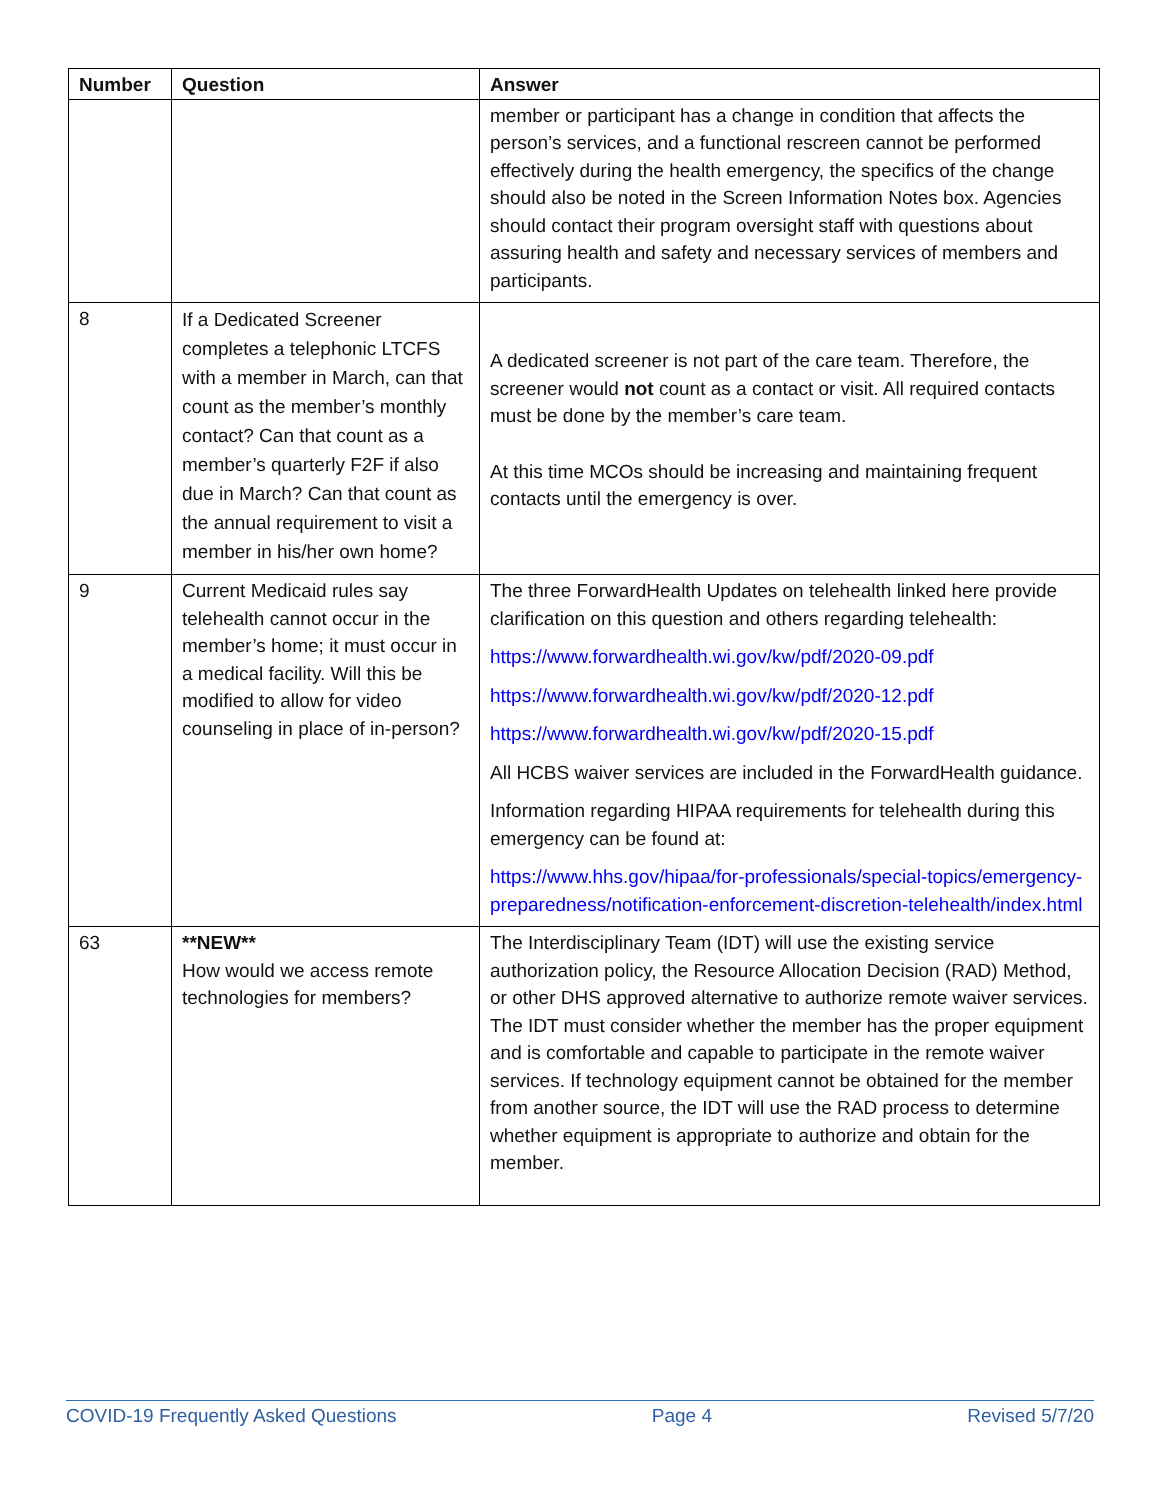| Number | Question | Answer |
| --- | --- | --- |
| | | member or participant has a change in condition that affects the person’s services, and a functional rescreen cannot be performed effectively during the health emergency, the specifics of the change should also be noted in the Screen Information Notes box. Agencies should contact their program oversight staff with questions about assuring health and safety and necessary services of members and participants. |
| 8 | If a Dedicated Screener completes a telephonic LTCFS with a member in March, can that count as the member’s monthly contact? Can that count as a member’s quarterly F2F if also due in March? Can that count as the annual requirement to visit a member in his/her own home? | A dedicated screener is not part of the care team. Therefore, the screener would not count as a contact or visit. All required contacts must be done by the member’s care team. At this time MCOs should be increasing and maintaining frequent contacts until the emergency is over. |
| 9 | Current Medicaid rules say telehealth cannot occur in the member’s home; it must occur in a medical facility. Will this be modified to allow for video counseling in place of in-person? | The three ForwardHealth Updates on telehealth linked here provide clarification on this question and others regarding telehealth: https://www.forwardhealth.wi.gov/kw/pdf/2020-09.pdf https://www.forwardhealth.wi.gov/kw/pdf/2020-12.pdf https://www.forwardhealth.wi.gov/kw/pdf/2020-15.pdf All HCBS waiver services are included in the ForwardHealth guidance. Information regarding HIPAA requirements for telehealth during this emergency can be found at: https://www.hhs.gov/hipaa/for-professionals/special-topics/emergency-preparedness/notification-enforcement-discretion-telehealth/index.html |
| 63 | **NEW** How would we access remote technologies for members? | The Interdisciplinary Team (IDT) will use the existing service authorization policy, the Resource Allocation Decision (RAD) Method, or other DHS approved alternative to authorize remote waiver services. The IDT must consider whether the member has the proper equipment and is comfortable and capable to participate in the remote waiver services. If technology equipment cannot be obtained for the member from another source, the IDT will use the RAD process to determine whether equipment is appropriate to authorize and obtain for the member. |
COVID-19 Frequently Asked Questions Page 4 Revised 5/7/20